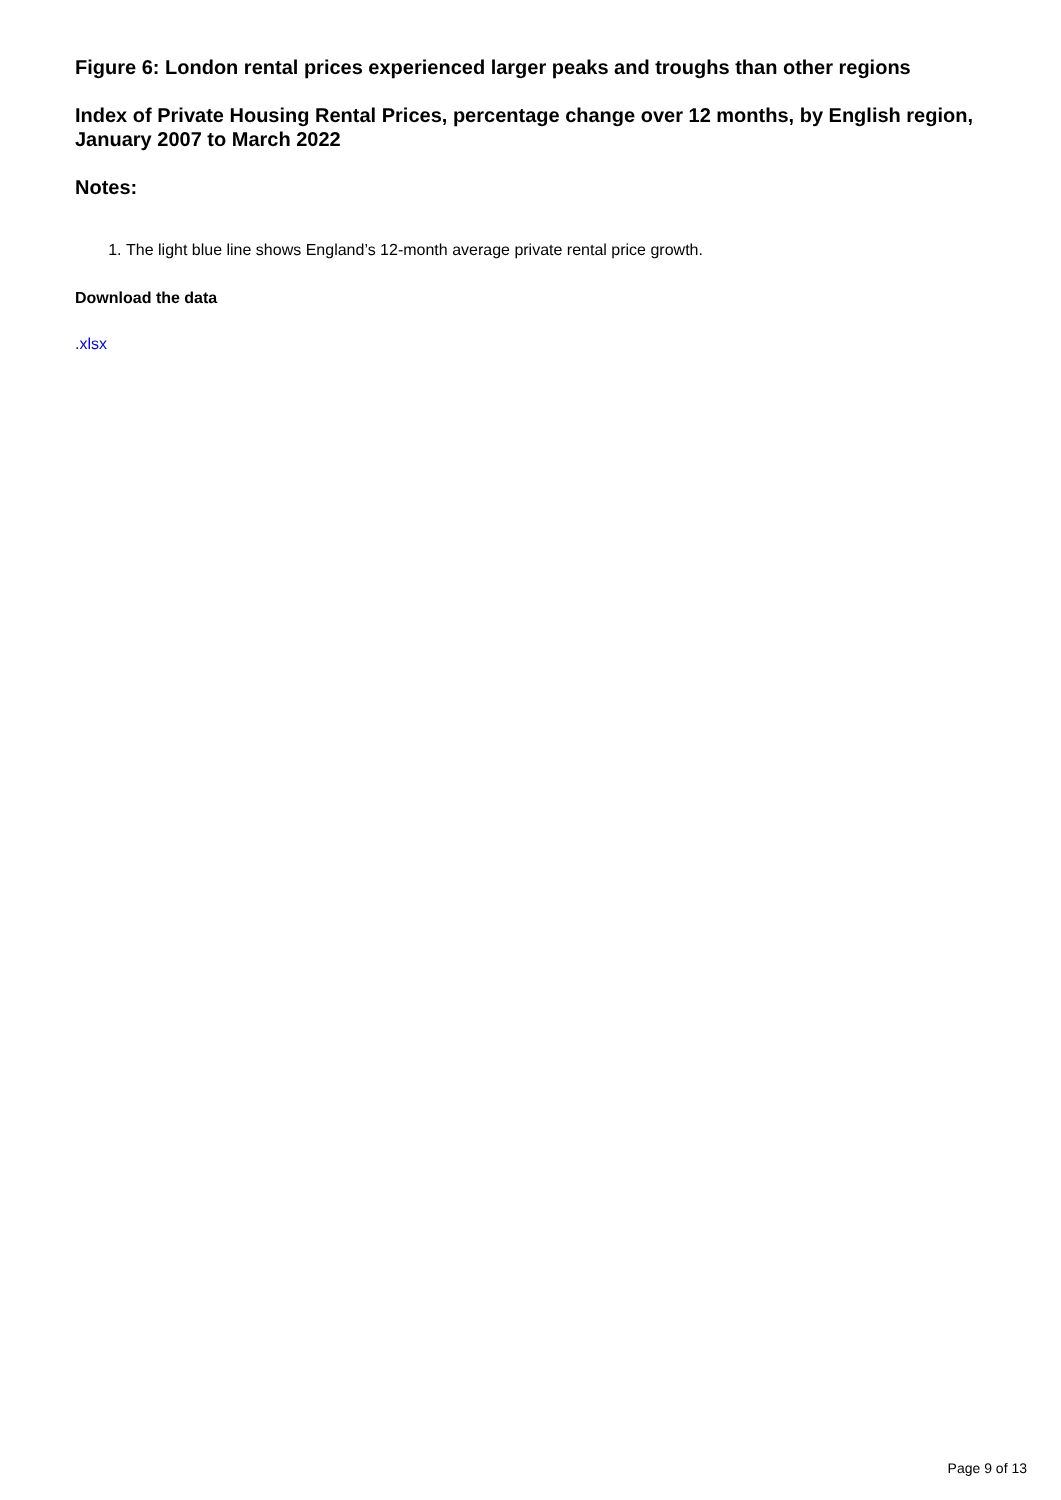Figure 6: London rental prices experienced larger peaks and troughs than other regions
Index of Private Housing Rental Prices, percentage change over 12 months, by English region, January 2007 to March 2022
Notes:
1. The light blue line shows England’s 12-month average private rental price growth.
Download the data
.xlsx
Page 9 of 13